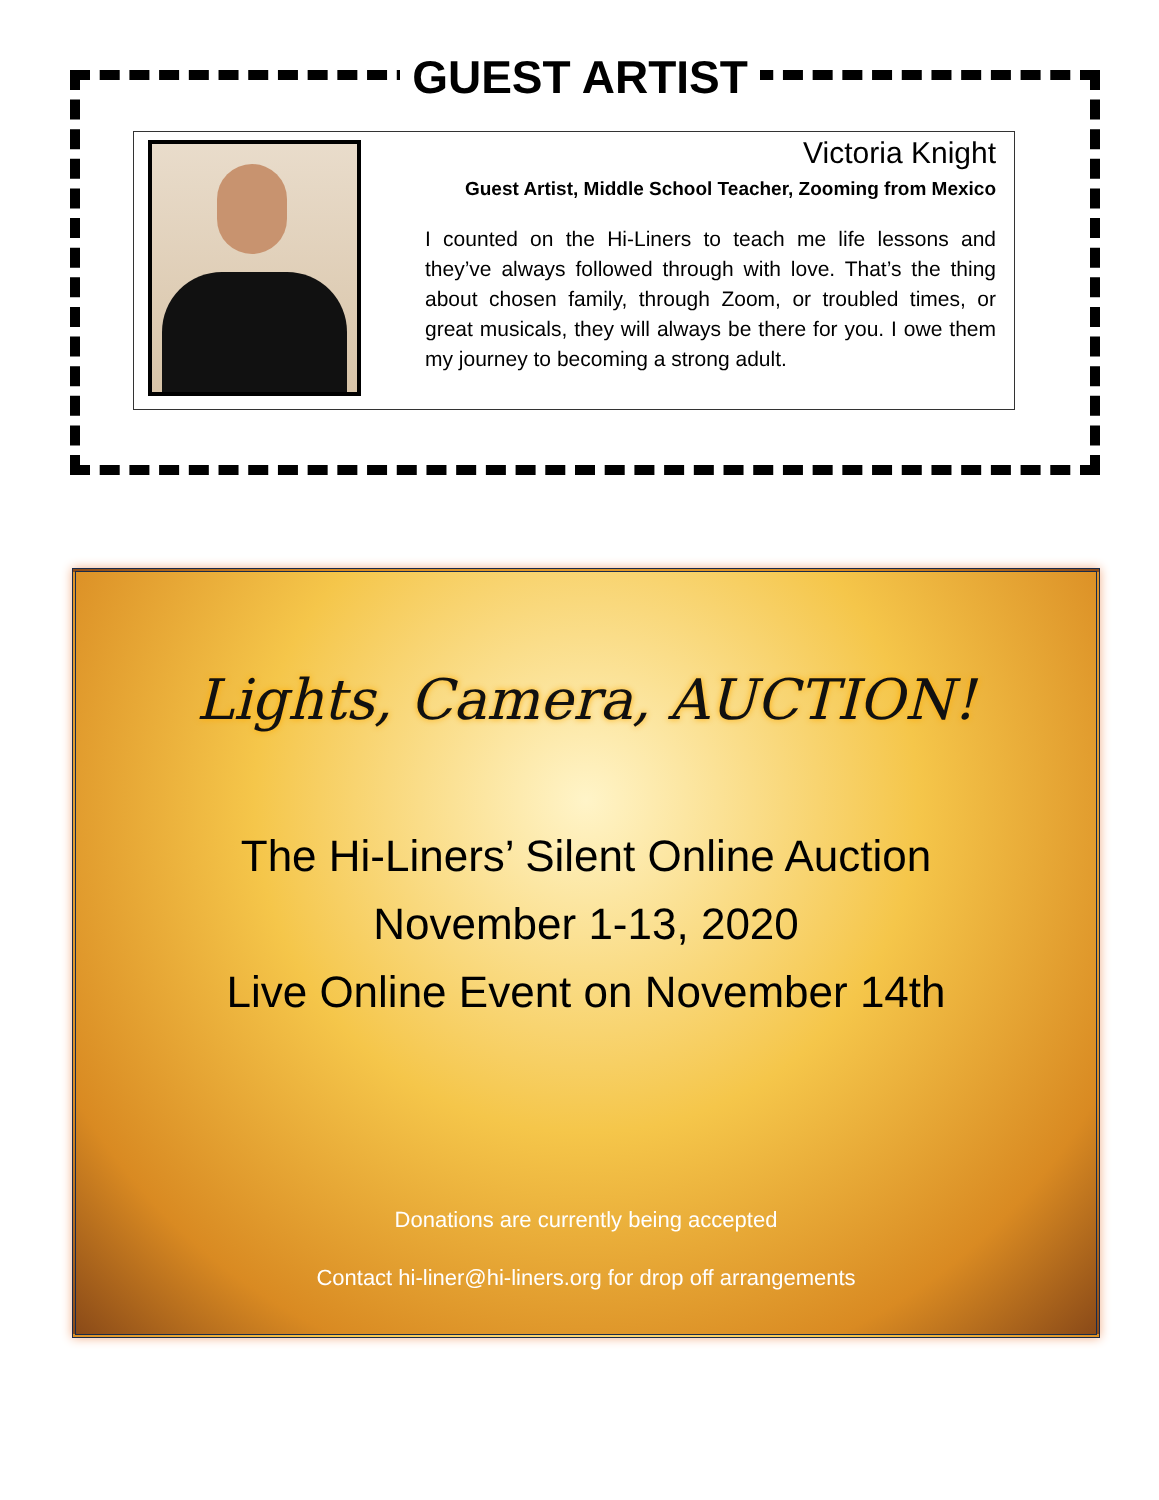GUEST ARTIST
Victoria Knight
Guest Artist, Middle School Teacher, Zooming from Mexico
I counted on the Hi-Liners to teach me life lessons and they’ve always followed through with love. That’s the thing about chosen family, through Zoom, or troubled times, or great musicals, they will always be there for you. I owe them my journey to becoming a strong adult.
Lights, Camera, AUCTION!
The Hi-Liners’ Silent Online Auction
November 1-13, 2020
Live Online Event on November 14th
Donations are currently being accepted
Contact hi-liner@hi-liners.org for drop off arrangements